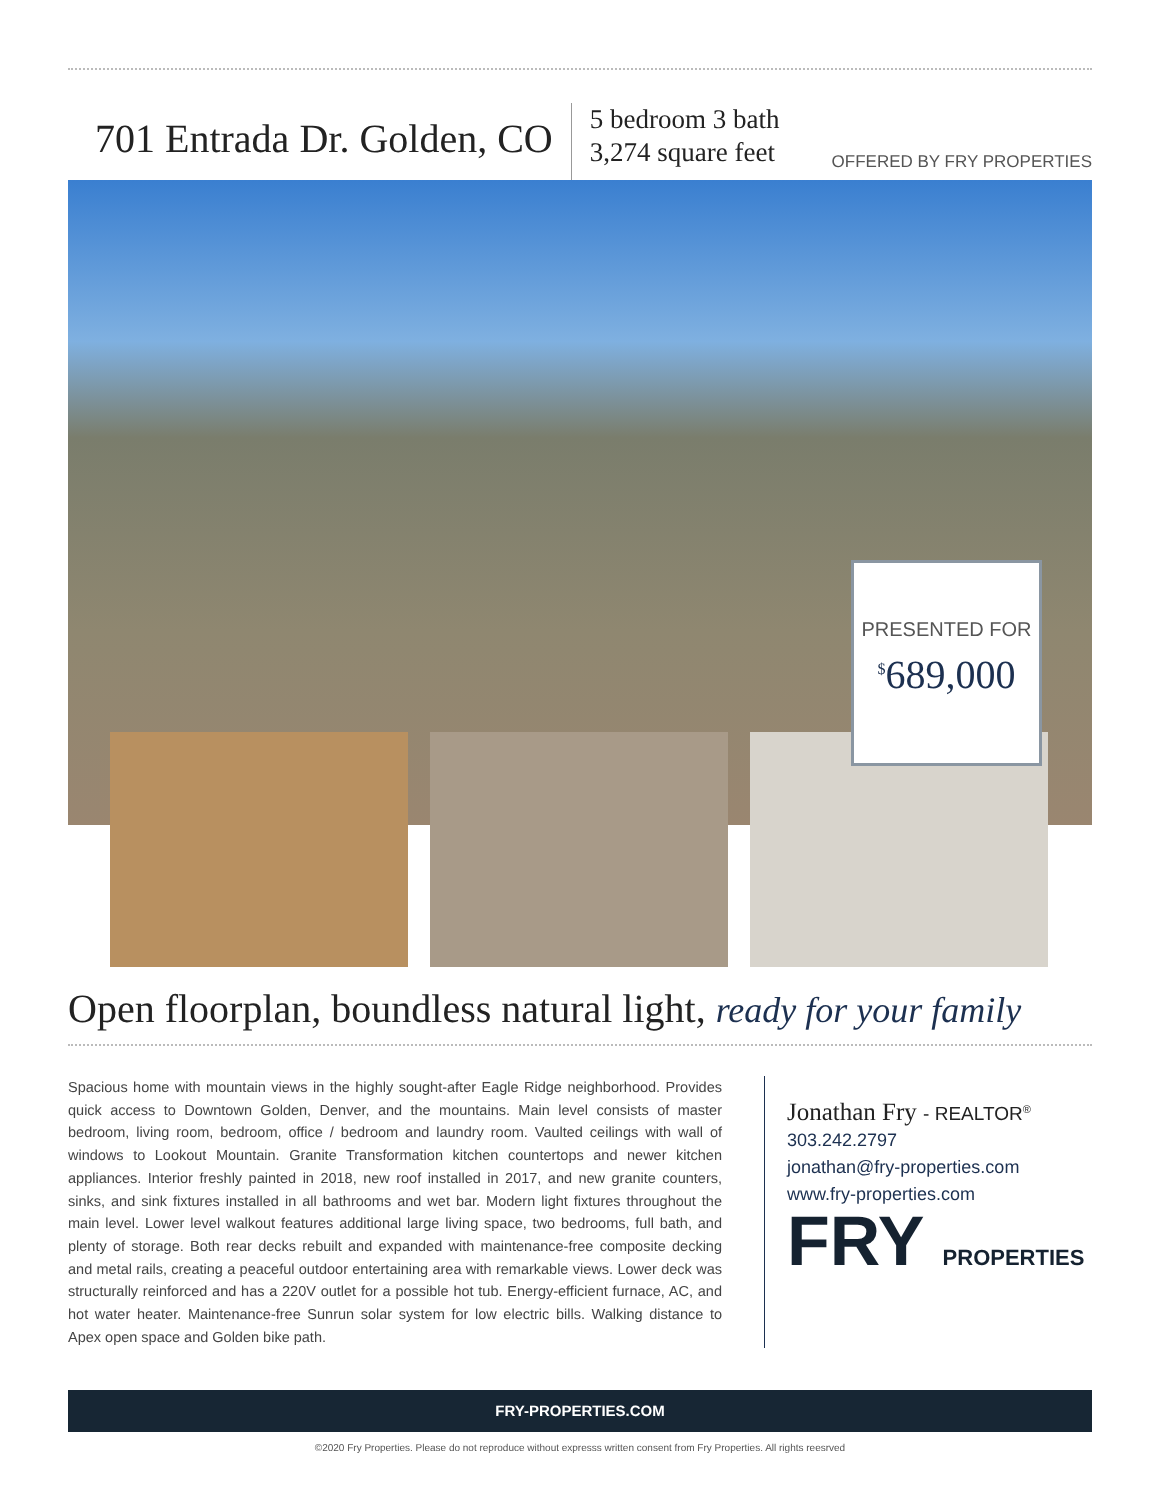701 Entrada Dr. Golden, CO
5 bedroom 3 bath
3,274 square feet
OFFERED BY FRY PROPERTIES
PRESENTED FOR
<sup>$</sup>689,000
Open floorplan, boundless natural light, ready for your family
Spacious home with mountain views in the highly sought-after Eagle Ridge neighborhood. Provides quick access to Downtown Golden, Denver, and the mountains. Main level consists of master bedroom, living room, bedroom, office / bedroom and laundry room. Vaulted ceilings with wall of windows to Lookout Mountain. Granite Transformation kitchen countertops and newer kitchen appliances. Interior freshly painted in 2018, new roof installed in 2017, and new granite counters, sinks, and sink fixtures installed in all bathrooms and wet bar. Modern light fixtures throughout the main level. Lower level walkout features additional large living space, two bedrooms, full bath, and plenty of storage. Both rear decks rebuilt and expanded with maintenance-free composite decking and metal rails, creating a peaceful outdoor entertaining area with remarkable views. Lower deck was structurally reinforced and has a 220V outlet for a possible hot tub. Energy-efficient furnace, AC, and hot water heater. Maintenance-free Sunrun solar system for low electric bills. Walking distance to Apex open space and Golden bike path.
Jonathan Fry - REALTOR<sup>®</sup>
303.242.2797
jonathan@fry-properties.com
www.fry-properties.com
FRY PROPERTIES
FRY-PROPERTIES.COM
©2020 Fry Properties. Please do not reproduce without expresss written consent from Fry Properties. All rights reesrved